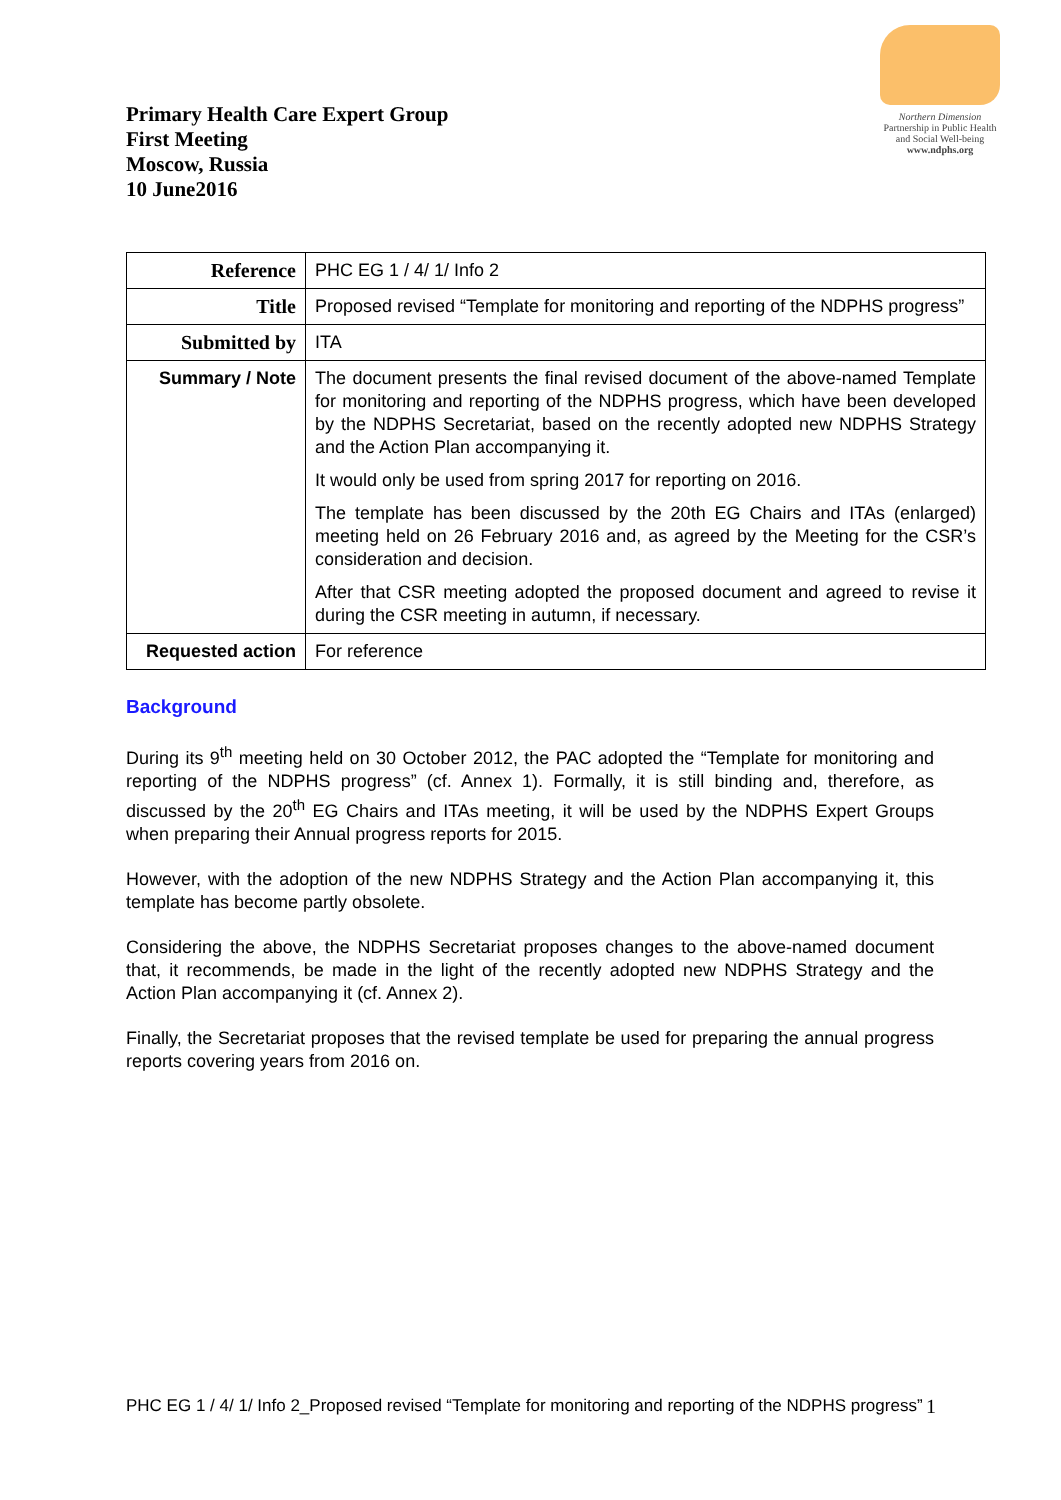Primary Health Care Expert Group
First Meeting
Moscow, Russia
10 June2016
Northern Dimension
Partnership in Public Health
and Social Well-being
www.ndphs.org
| Reference | PHC EG 1 / 4/ 1/ Info 2 |
| Title | Proposed revised “Template for monitoring and reporting of the NDPHS progress” |
| Submitted by | ITA |
| Summary / Note | The document presents the final revised document of the above-named Template for monitoring and reporting of the NDPHS progress, which have been developed by the NDPHS Secretariat, based on the recently adopted new NDPHS Strategy and the Action Plan accompanying it. It would only be used from spring 2017 for reporting on 2016. The template has been discussed by the 20th EG Chairs and ITAs (enlarged) meeting held on 26 February 2016 and, as agreed by the Meeting for the CSR’s consideration and decision. After that CSR meeting adopted the proposed document and agreed to revise it during the CSR meeting in autumn, if necessary. |
| Requested action | For reference |
Background
During its 9<sup>th</sup> meeting held on 30 October 2012, the PAC adopted the “Template for monitoring and reporting of the NDPHS progress” (cf. Annex 1). Formally, it is still binding and, therefore, as discussed by the 20<sup>th</sup> EG Chairs and ITAs meeting, it will be used by the NDPHS Expert Groups when preparing their Annual progress reports for 2015.
However, with the adoption of the new NDPHS Strategy and the Action Plan accompanying it, this template has become partly obsolete.
Considering the above, the NDPHS Secretariat proposes changes to the above-named document that, it recommends, be made in the light of the recently adopted new NDPHS Strategy and the Action Plan accompanying it (cf. Annex 2).
Finally, the Secretariat proposes that the revised template be used for preparing the annual progress reports covering years from 2016 on.
PHC EG 1 / 4/ 1/ Info 2_Proposed revised “Template for monitoring and reporting of the NDPHS progress” 1